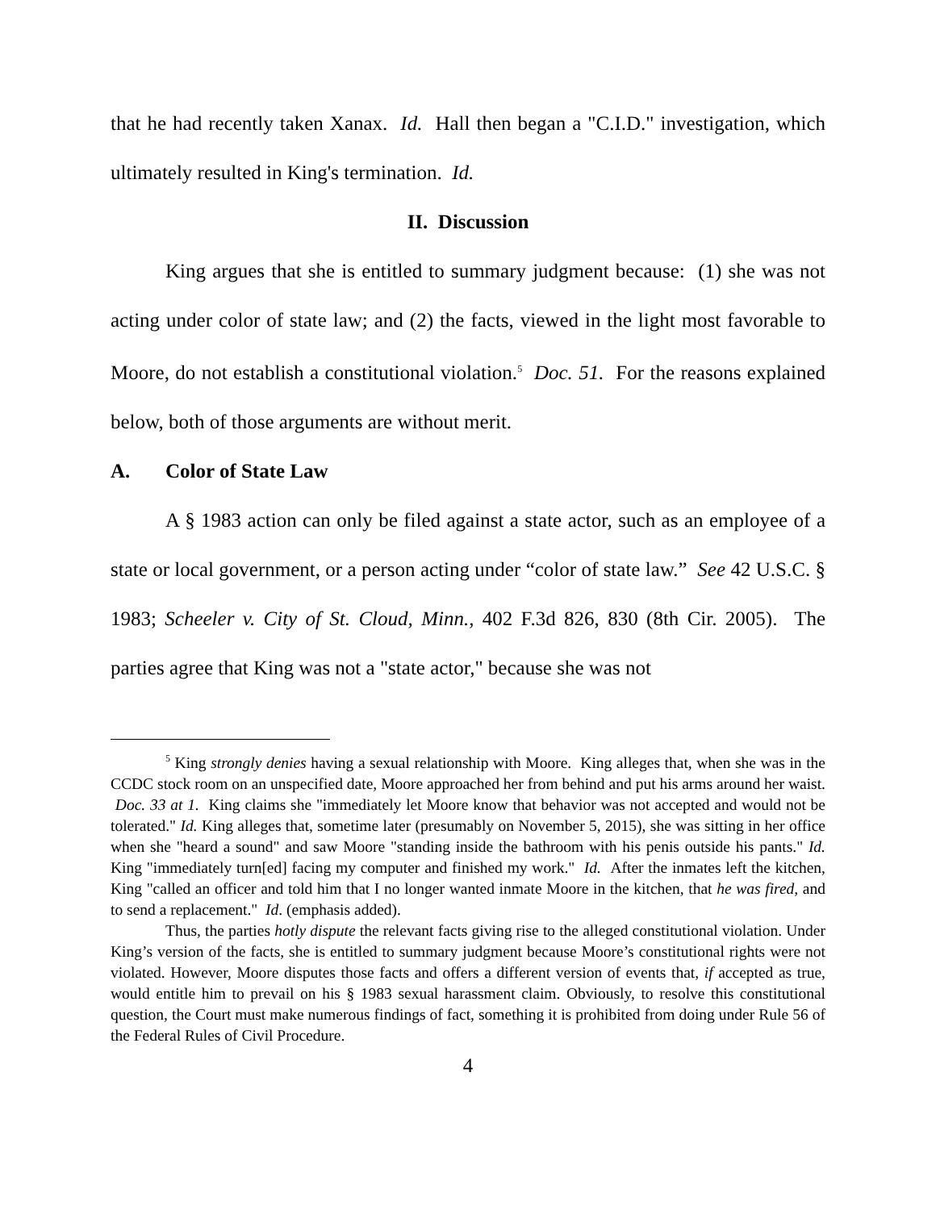that he had recently taken Xanax. Id. Hall then began a "C.I.D." investigation, which ultimately resulted in King's termination. Id.
II. Discussion
King argues that she is entitled to summary judgment because: (1) she was not acting under color of state law; and (2) the facts, viewed in the light most favorable to Moore, do not establish a constitutional violation.<sup>5</sup> Doc. 51. For the reasons explained below, both of those arguments are without merit.
A. Color of State Law
A § 1983 action can only be filed against a state actor, such as an employee of a state or local government, or a person acting under “color of state law.” See 42 U.S.C. § 1983; Scheeler v. City of St. Cloud, Minn., 402 F.3d 826, 830 (8th Cir. 2005). The parties agree that King was not a "state actor," because she was not
<sup>5</sup> King strongly denies having a sexual relationship with Moore. King alleges that, when she was in the CCDC stock room on an unspecified date, Moore approached her from behind and put his arms around her waist. Doc. 33 at 1. King claims she "immediately let Moore know that behavior was not accepted and would not be tolerated." Id. King alleges that, sometime later (presumably on November 5, 2015), she was sitting in her office when she "heard a sound" and saw Moore "standing inside the bathroom with his penis outside his pants." Id. King "immediately turn[ed] facing my computer and finished my work." Id. After the inmates left the kitchen, King "called an officer and told him that I no longer wanted inmate Moore in the kitchen, that he was fired, and to send a replacement." Id. (emphasis added).
Thus, the parties hotly dispute the relevant facts giving rise to the alleged constitutional violation. Under King’s version of the facts, she is entitled to summary judgment because Moore’s constitutional rights were not violated. However, Moore disputes those facts and offers a different version of events that, if accepted as true, would entitle him to prevail on his § 1983 sexual harassment claim. Obviously, to resolve this constitutional question, the Court must make numerous findings of fact, something it is prohibited from doing under Rule 56 of the Federal Rules of Civil Procedure.
4